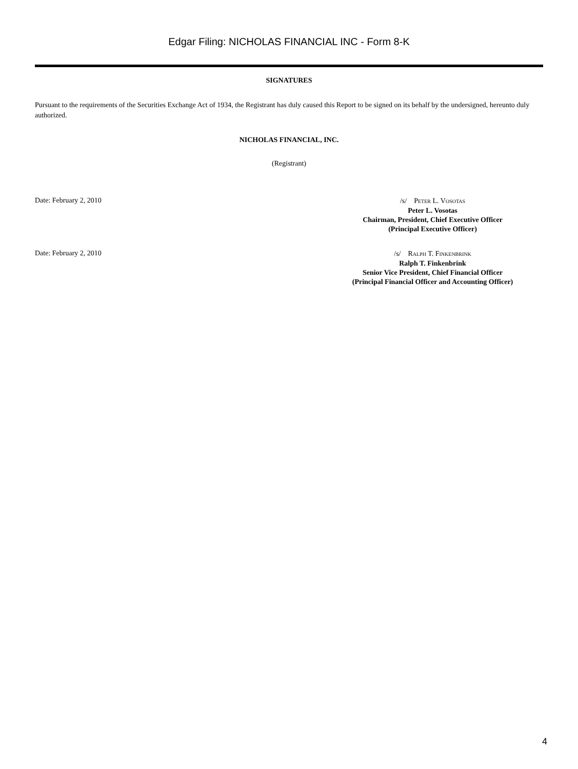Edgar Filing: NICHOLAS FINANCIAL INC - Form 8-K
SIGNATURES
Pursuant to the requirements of the Securities Exchange Act of 1934, the Registrant has duly caused this Report to be signed on its behalf by the undersigned, hereunto duly authorized.
NICHOLAS FINANCIAL, INC.
(Registrant)
Date: February 2, 2010
/s/ PETER L. VOSOTAS
Peter L. Vosotas
Chairman, President, Chief Executive Officer
(Principal Executive Officer)
Date: February 2, 2010
/s/ RALPH T. FINKENBRINK
Ralph T. Finkenbrink
Senior Vice President, Chief Financial Officer
(Principal Financial Officer and Accounting Officer)
4